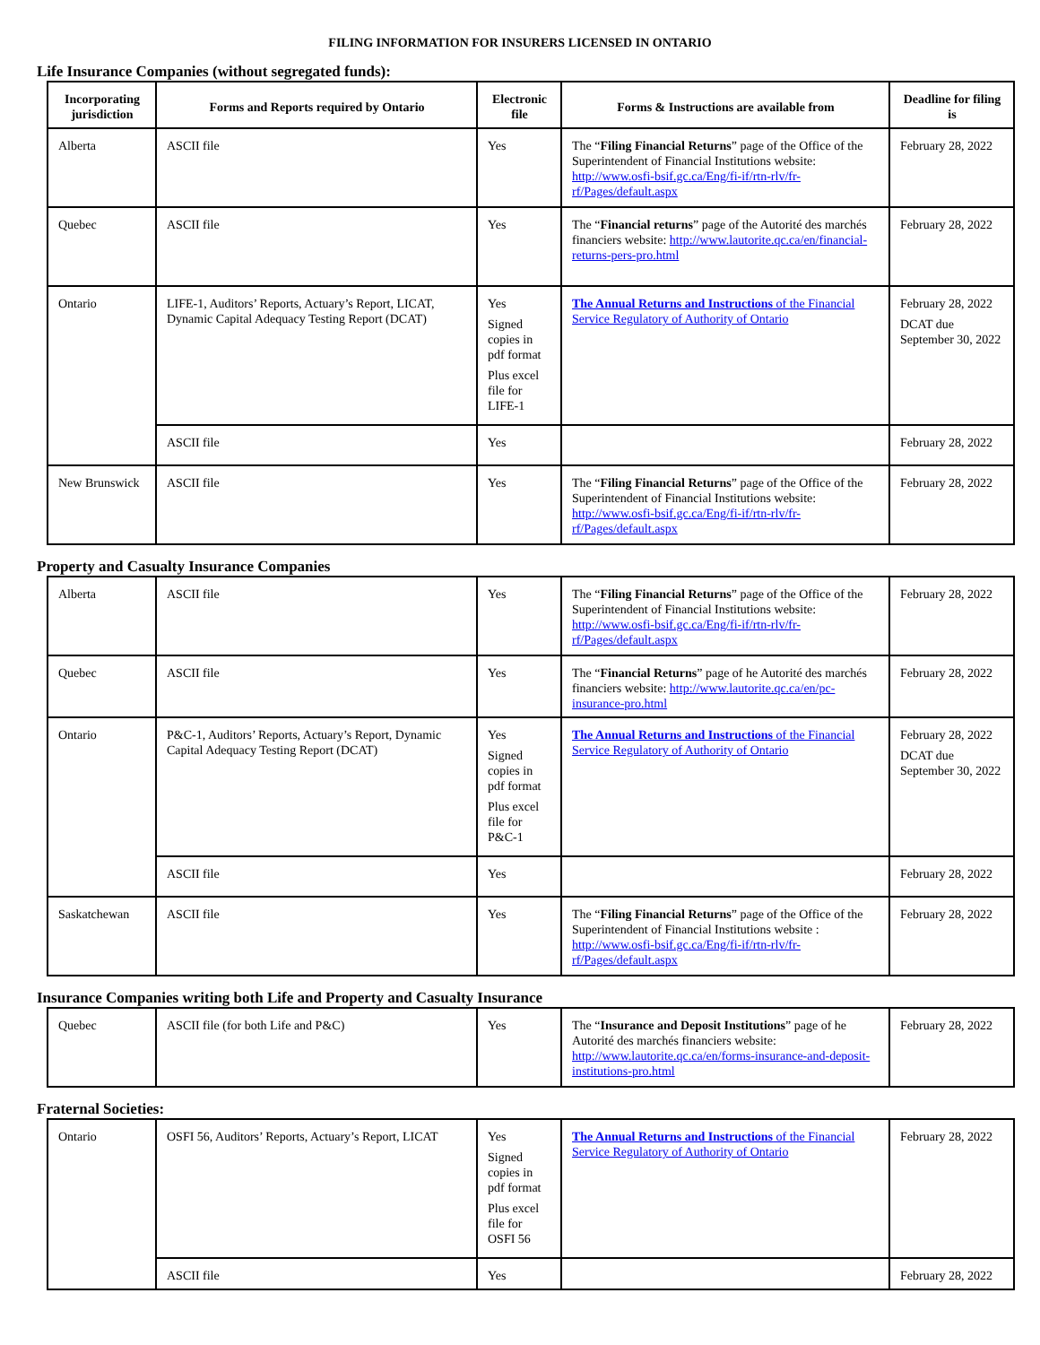FILING INFORMATION FOR INSURERS LICENSED IN ONTARIO
Life Insurance Companies (without segregated funds):
| Incorporating jurisdiction | Forms and Reports required by Ontario | Electronic file | Forms & Instructions are available from | Deadline for filing is |
| --- | --- | --- | --- | --- |
| Alberta | ASCII file | Yes | The “ Filing Financial Returns ” page of the Office of the Superintendent of Financial Institutions website: http://www.osfi-bsif.gc.ca/Eng/fi-if/rtn-rlv/fr-rf/Pages/default.aspx | February 28, 2022 |
| Quebec | ASCII file | Yes | The “ Financial returns ” page of the Autorité des marchés financiers website: http://www.lautorite.qc.ca/en/financial-returns-pers-pro.html | February 28, 2022 |
| Ontario | LIFE-1, Auditors’ Reports, Actuary’s Report, LICAT, Dynamic Capital Adequacy Testing Report (DCAT) | Yes Signed copies in pdf format Plus excel file for LIFE-1 | The Annual Returns and Instructions of the Financial Service Regulatory of Authority of Ontario | February 28, 2022 DCAT due September 30, 2022 |
| | ASCII file | Yes | | February 28, 2022 |
| New Brunswick | ASCII file | Yes | The “ Filing Financial Returns ” page of the Office of the Superintendent of Financial Institutions website: http://www.osfi-bsif.gc.ca/Eng/fi-if/rtn-rlv/fr-rf/Pages/default.aspx | February 28, 2022 |
Property and Casualty Insurance Companies
| Alberta | ASCII file | Yes | The “ Filing Financial Returns ” page of the Office of the Superintendent of Financial Institutions website: http://www.osfi-bsif.gc.ca/Eng/fi-if/rtn-rlv/fr-rf/Pages/default.aspx | February 28, 2022 |
| Quebec | ASCII file | Yes | The “ Financial Returns ” page of he Autorité des marchés financiers website: http://www.lautorite.qc.ca/en/pc-insurance-pro.html | February 28, 2022 |
| Ontario | P&C-1, Auditors’ Reports, Actuary’s Report, Dynamic Capital Adequacy Testing Report (DCAT) | Yes Signed copies in pdf format Plus excel file for P&C-1 | The Annual Returns and Instructions of the Financial Service Regulatory of Authority of Ontario | February 28, 2022 DCAT due September 30, 2022 |
| | ASCII file | Yes | | February 28, 2022 |
| Saskatchewan | ASCII file | Yes | The “ Filing Financial Returns ” page of the Office of the Superintendent of Financial Institutions website : http://www.osfi-bsif.gc.ca/Eng/fi-if/rtn-rlv/fr-rf/Pages/default.aspx | February 28, 2022 |
Insurance Companies writing both Life and Property and Casualty Insurance
| Quebec | ASCII file (for both Life and P&C) | Yes | The “ Insurance and Deposit Institutions ” page of he Autorité des marchés financiers website: http://www.lautorite.qc.ca/en/forms-insurance-and-deposit-institutions-pro.html | February 28, 2022 |
Fraternal Societies:
| Ontario | OSFI 56, Auditors’ Reports, Actuary’s Report, LICAT | Yes Signed copies in pdf format Plus excel file for OSFI 56 | The Annual Returns and Instructions of the Financial Service Regulatory of Authority of Ontario | February 28, 2022 |
| | ASCII file | Yes | | February 28, 2022 |